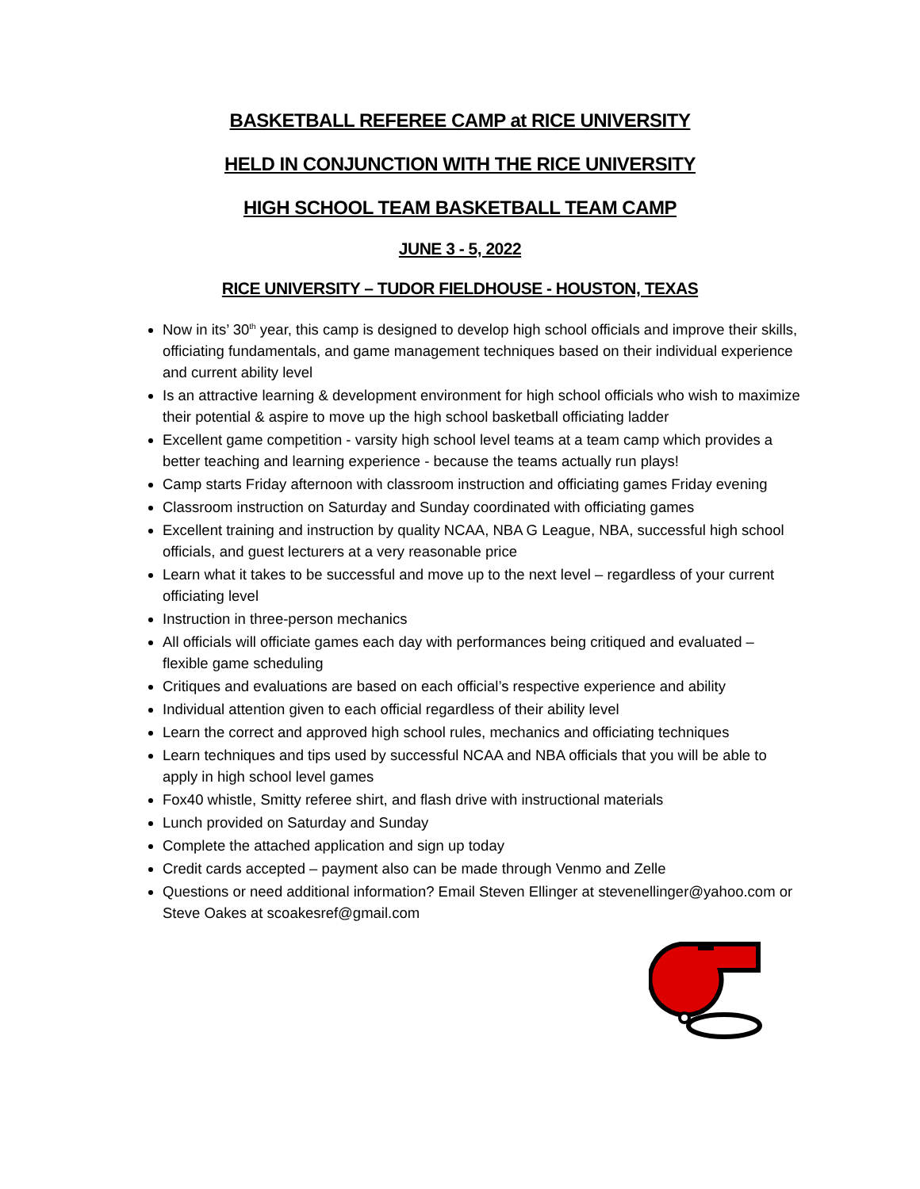BASKETBALL REFEREE CAMP at RICE UNIVERSITY
HELD IN CONJUNCTION WITH THE RICE UNIVERSITY
HIGH SCHOOL TEAM BASKETBALL TEAM CAMP
JUNE 3 - 5, 2022
RICE UNIVERSITY – TUDOR FIELDHOUSE - HOUSTON, TEXAS
Now in its’ 30<sup>th</sup> year, this camp is designed to develop high school officials and improve their skills, officiating fundamentals, and game management techniques based on their individual experience and current ability level
Is an attractive learning & development environment for high school officials who wish to maximize their potential & aspire to move up the high school basketball officiating ladder
Excellent game competition - varsity high school level teams at a team camp which provides a better teaching and learning experience - because the teams actually run plays!
Camp starts Friday afternoon with classroom instruction and officiating games Friday evening
Classroom instruction on Saturday and Sunday coordinated with officiating games
Excellent training and instruction by quality NCAA, NBA G League, NBA, successful high school officials, and guest lecturers at a very reasonable price
Learn what it takes to be successful and move up to the next level – regardless of your current officiating level
Instruction in three-person mechanics
All officials will officiate games each day with performances being critiqued and evaluated – flexible game scheduling
Critiques and evaluations are based on each official’s respective experience and ability
Individual attention given to each official regardless of their ability level
Learn the correct and approved high school rules, mechanics and officiating techniques
Learn techniques and tips used by successful NCAA and NBA officials that you will be able to apply in high school level games
Fox40 whistle, Smitty referee shirt, and flash drive with instructional materials
Lunch provided on Saturday and Sunday
Complete the attached application and sign up today
Credit cards accepted – payment also can be made through Venmo and Zelle
Questions or need additional information? Email Steven Ellinger at stevenellinger@yahoo.com or Steve Oakes at scoakesref@gmail.com